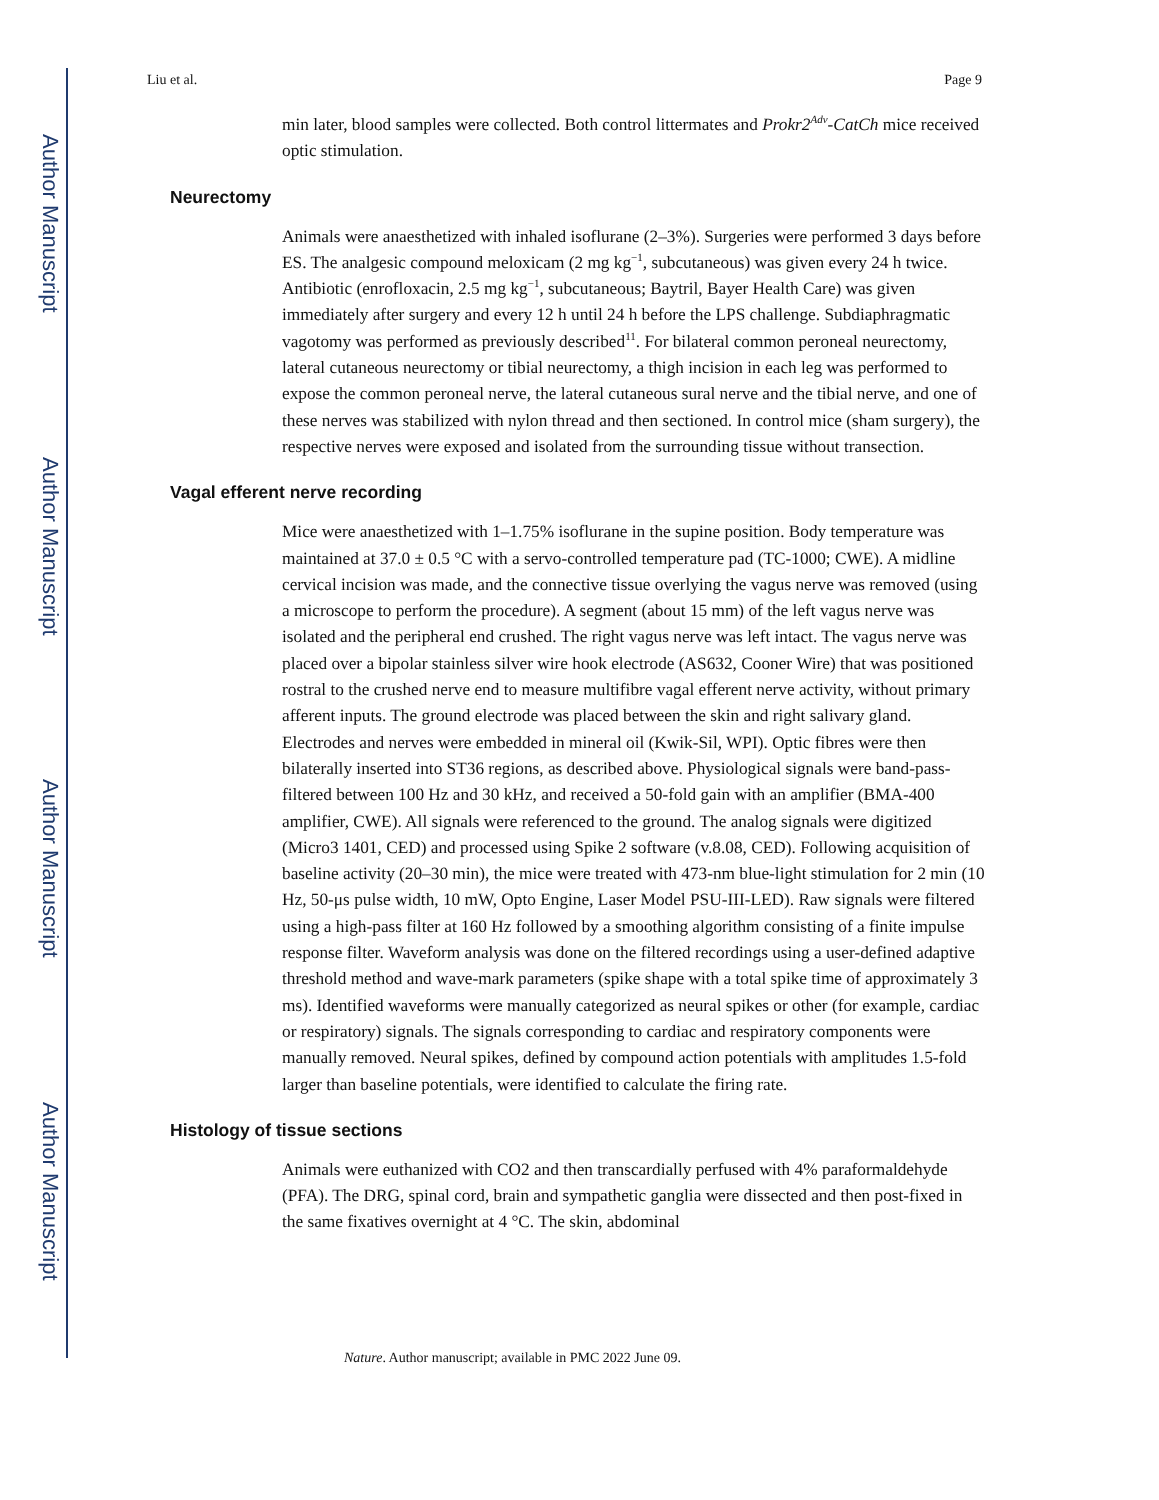Author Manuscript
Author Manuscript
Author Manuscript
Author Manuscript
Liu et al. Page 9
min later, blood samples were collected. Both control littermates and Prokr2<sup>Adv</sup>-CatCh mice received optic stimulation.
Neurectomy
Animals were anaesthetized with inhaled isoflurane (2–3%). Surgeries were performed 3 days before ES. The analgesic compound meloxicam (2 mg kg<sup>−1</sup>, subcutaneous) was given every 24 h twice. Antibiotic (enrofloxacin, 2.5 mg kg<sup>−1</sup>, subcutaneous; Baytril, Bayer Health Care) was given immediately after surgery and every 12 h until 24 h before the LPS challenge. Subdiaphragmatic vagotomy was performed as previously described<sup>11</sup>. For bilateral common peroneal neurectomy, lateral cutaneous neurectomy or tibial neurectomy, a thigh incision in each leg was performed to expose the common peroneal nerve, the lateral cutaneous sural nerve and the tibial nerve, and one of these nerves was stabilized with nylon thread and then sectioned. In control mice (sham surgery), the respective nerves were exposed and isolated from the surrounding tissue without transection.
Vagal efferent nerve recording
Mice were anaesthetized with 1–1.75% isoflurane in the supine position. Body temperature was maintained at 37.0 ± 0.5 °C with a servo-controlled temperature pad (TC-1000; CWE). A midline cervical incision was made, and the connective tissue overlying the vagus nerve was removed (using a microscope to perform the procedure). A segment (about 15 mm) of the left vagus nerve was isolated and the peripheral end crushed. The right vagus nerve was left intact. The vagus nerve was placed over a bipolar stainless silver wire hook electrode (AS632, Cooner Wire) that was positioned rostral to the crushed nerve end to measure multifibre vagal efferent nerve activity, without primary afferent inputs. The ground electrode was placed between the skin and right salivary gland. Electrodes and nerves were embedded in mineral oil (Kwik-Sil, WPI). Optic fibres were then bilaterally inserted into ST36 regions, as described above. Physiological signals were band-pass-filtered between 100 Hz and 30 kHz, and received a 50-fold gain with an amplifier (BMA-400 amplifier, CWE). All signals were referenced to the ground. The analog signals were digitized (Micro3 1401, CED) and processed using Spike 2 software (v.8.08, CED). Following acquisition of baseline activity (20–30 min), the mice were treated with 473-nm blue-light stimulation for 2 min (10 Hz, 50-μs pulse width, 10 mW, Opto Engine, Laser Model PSU-III-LED). Raw signals were filtered using a high-pass filter at 160 Hz followed by a smoothing algorithm consisting of a finite impulse response filter. Waveform analysis was done on the filtered recordings using a user-defined adaptive threshold method and wave-mark parameters (spike shape with a total spike time of approximately 3 ms). Identified waveforms were manually categorized as neural spikes or other (for example, cardiac or respiratory) signals. The signals corresponding to cardiac and respiratory components were manually removed. Neural spikes, defined by compound action potentials with amplitudes 1.5-fold larger than baseline potentials, were identified to calculate the firing rate.
Histology of tissue sections
Animals were euthanized with CO2 and then transcardially perfused with 4% paraformaldehyde (PFA). The DRG, spinal cord, brain and sympathetic ganglia were dissected and then post-fixed in the same fixatives overnight at 4 °C. The skin, abdominal
Nature. Author manuscript; available in PMC 2022 June 09.